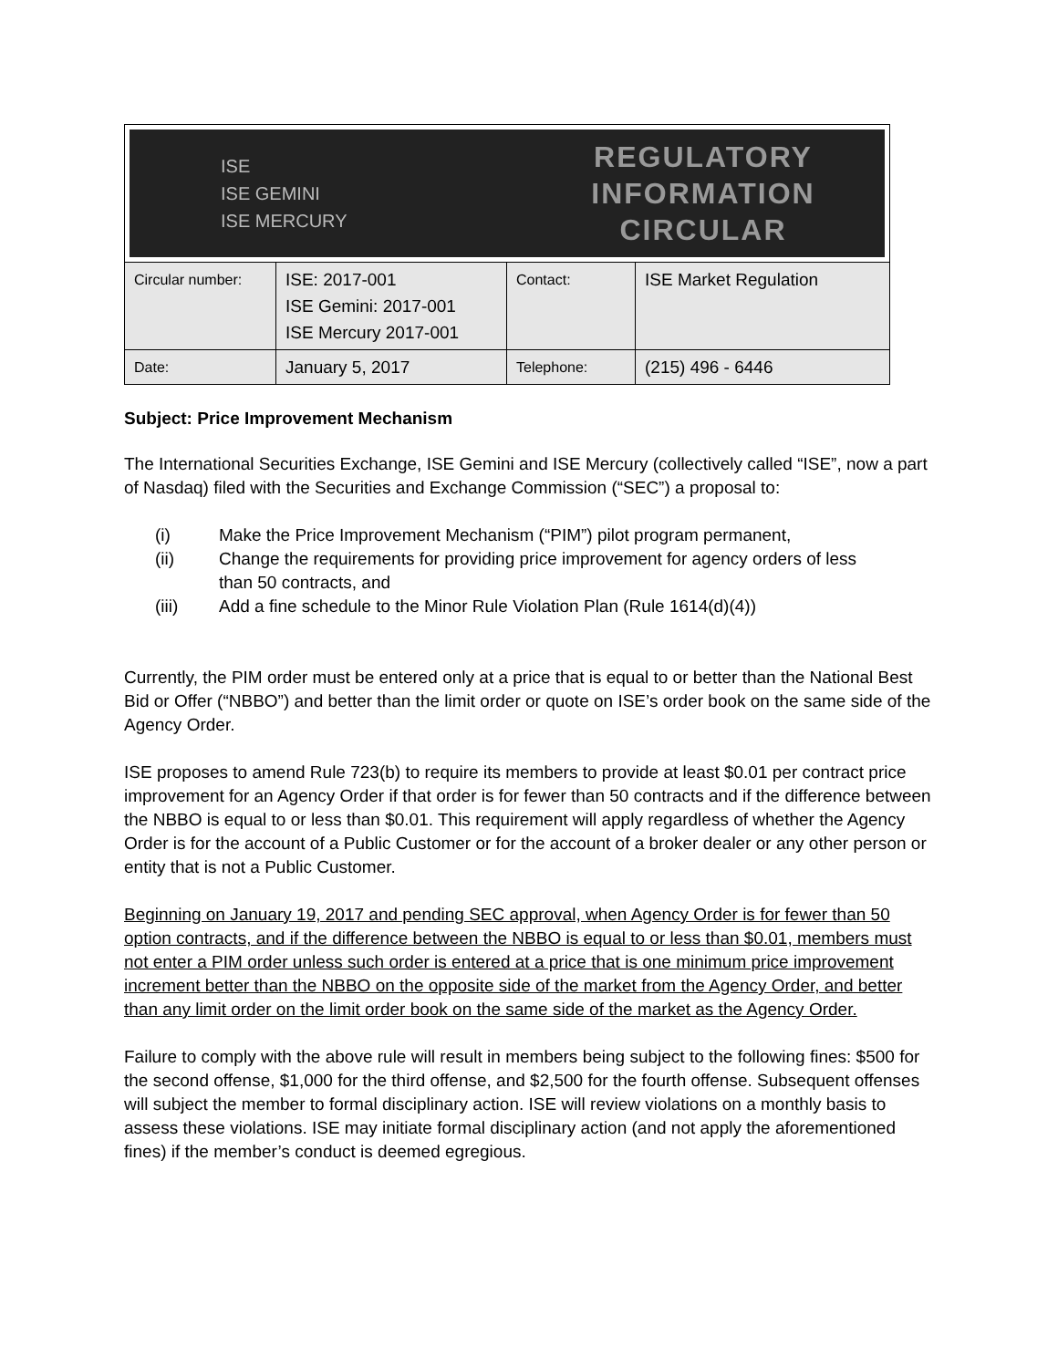ISE
ISE GEMINI
ISE MERCURY
REGULATORY INFORMATION
CIRCULAR
| Circular number: | ISE: 2017-001 ISE Gemini: 2017-001 ISE Mercury 2017-001 | Contact: | ISE Market Regulation |
| Date: | January 5, 2017 | Telephone: | (215) 496 - 6446 |
Subject: Price Improvement Mechanism
The International Securities Exchange, ISE Gemini and ISE Mercury (collectively called “ISE”, now a part of Nasdaq) filed with the Securities and Exchange Commission (“SEC”) a proposal to:
(i) Make the Price Improvement Mechanism (“PIM”) pilot program permanent,
(ii) Change the requirements for providing price improvement for agency orders of less than 50 contracts, and
(iii) Add a fine schedule to the Minor Rule Violation Plan (Rule 1614(d)(4))
Currently, the PIM order must be entered only at a price that is equal to or better than the National Best Bid or Offer (“NBBO”) and better than the limit order or quote on ISE’s order book on the same side of the Agency Order.
ISE proposes to amend Rule 723(b) to require its members to provide at least $0.01 per contract price improvement for an Agency Order if that order is for fewer than 50 contracts and if the difference between the NBBO is equal to or less than $0.01. This requirement will apply regardless of whether the Agency Order is for the account of a Public Customer or for the account of a broker dealer or any other person or entity that is not a Public Customer.
Beginning on January 19, 2017 and pending SEC approval, when Agency Order is for fewer than 50 option contracts, and if the difference between the NBBO is equal to or less than $0.01, members must not enter a PIM order unless such order is entered at a price that is one minimum price improvement increment better than the NBBO on the opposite side of the market from the Agency Order, and better than any limit order on the limit order book on the same side of the market as the Agency Order.
Failure to comply with the above rule will result in members being subject to the following fines: $500 for the second offense, $1,000 for the third offense, and $2,500 for the fourth offense. Subsequent offenses will subject the member to formal disciplinary action. ISE will review violations on a monthly basis to assess these violations. ISE may initiate formal disciplinary action (and not apply the aforementioned fines) if the member’s conduct is deemed egregious.